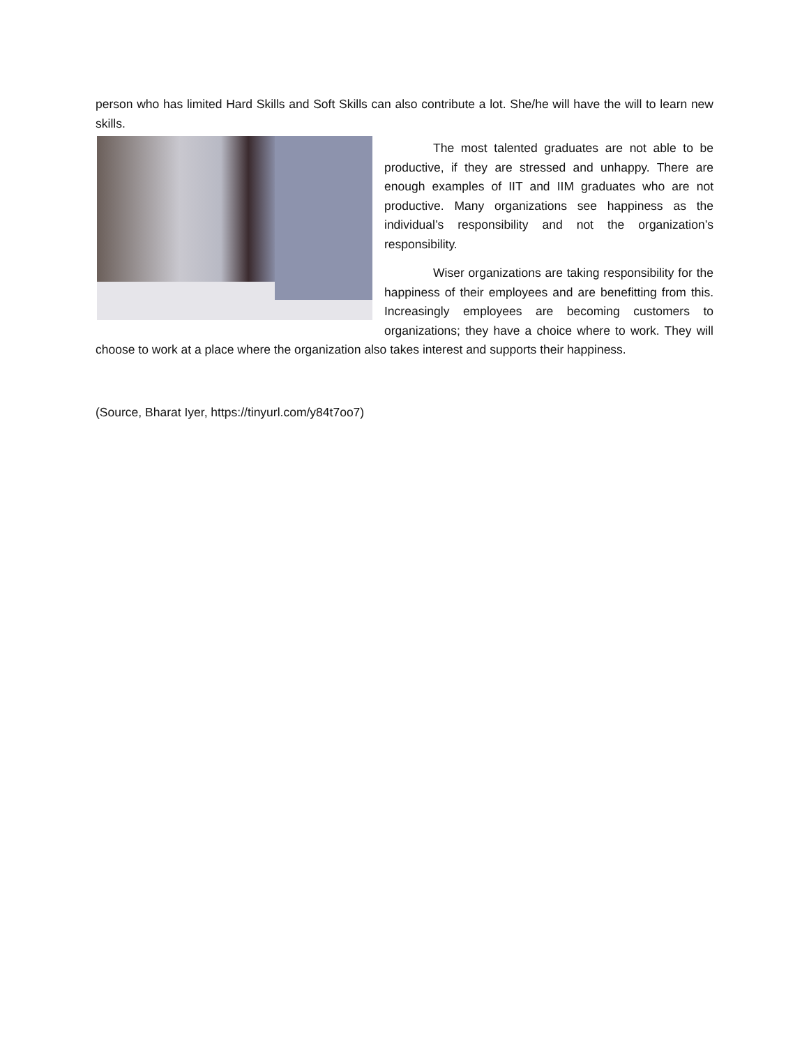person who has limited Hard Skills and Soft Skills can also contribute a lot. She/he will have the will to learn new skills.
The most talented graduates are not able to be productive, if they are stressed and unhappy. There are enough examples of IIT and IIM graduates who are not productive. Many organizations see happiness as the individual’s responsibility and not the organization’s responsibility.
Wiser organizations are taking responsibility for the happiness of their employees and are benefitting from this. Increasingly employees are becoming customers to organizations; they have a choice where to work. They will choose to work at a place where the organization also takes interest and supports their happiness.
(Source, Bharat Iyer, https://tinyurl.com/y84t7oo7)